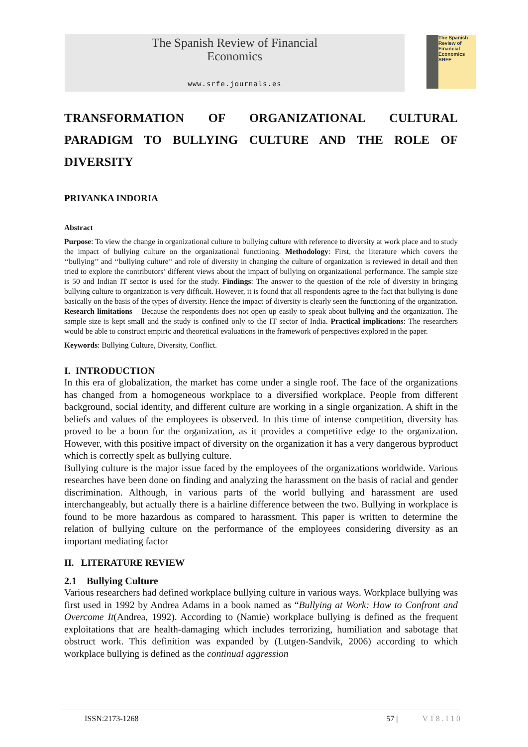The Spanish Review of Financial
Economics
www.srfe.journals.es
The Spanish Review of Financial Economics SRFE
TRANSFORMATION OF ORGANIZATIONAL CULTURAL PARADIGM TO BULLYING CULTURE AND THE ROLE OF
DIVERSITY
PRIYANKA INDORIA
Abstract
Purpose: To view the change in organizational culture to bullying culture with reference to diversity at work place and to study the impact of bullying culture on the organizational functioning. Methodology: First, the literature which covers the ‘‘bullying’’ and ‘‘bullying culture’’ and role of diversity in changing the culture of organization is reviewed in detail and then tried to explore the contributors’ different views about the impact of bullying on organizational performance. The sample size is 50 and Indian IT sector is used for the study. Findings: The answer to the question of the role of diversity in bringing bullying culture to organization is very difficult. However, it is found that all respondents agree to the fact that bullying is done basically on the basis of the types of diversity. Hence the impact of diversity is clearly seen the functioning of the organization. Research limitations – Because the respondents does not open up easily to speak about bullying and the organization. The sample size is kept small and the study is confined only to the IT sector of India. Practical implications: The researchers would be able to construct empiric and theoretical evaluations in the framework of perspectives explored in the paper.
Keywords: Bullying Culture, Diversity, Conflict.
I. INTRODUCTION
In this era of globalization, the market has come under a single roof. The face of the organizations has changed from a homogeneous workplace to a diversified workplace. People from different background, social identity, and different culture are working in a single organization. A shift in the beliefs and values of the employees is observed. In this time of intense competition, diversity has proved to be a boon for the organization, as it provides a competitive edge to the organization. However, with this positive impact of diversity on the organization it has a very dangerous byproduct which is correctly spelt as bullying culture.
Bullying culture is the major issue faced by the employees of the organizations worldwide. Various researches have been done on finding and analyzing the harassment on the basis of racial and gender discrimination. Although, in various parts of the world bullying and harassment are used interchangeably, but actually there is a hairline difference between the two. Bullying in workplace is found to be more hazardous as compared to harassment. This paper is written to determine the relation of bullying culture on the performance of the employees considering diversity as an important mediating factor
II. LITERATURE REVIEW
2.1 Bullying Culture
Various researchers had defined workplace bullying culture in various ways. Workplace bullying was first used in 1992 by Andrea Adams in a book named as “Bullying at Work: How to Confront and Overcome It(Andrea, 1992). According to (Namie) workplace bullying is defined as the frequent exploitations that are health-damaging which includes terrorizing, humiliation and sabotage that obstruct work. This definition was expanded by (Lutgen-Sandvik, 2006) according to which workplace bullying is defined as the continual aggression
ISSN:2173-1268 57 | V 1 8 . I 1 0